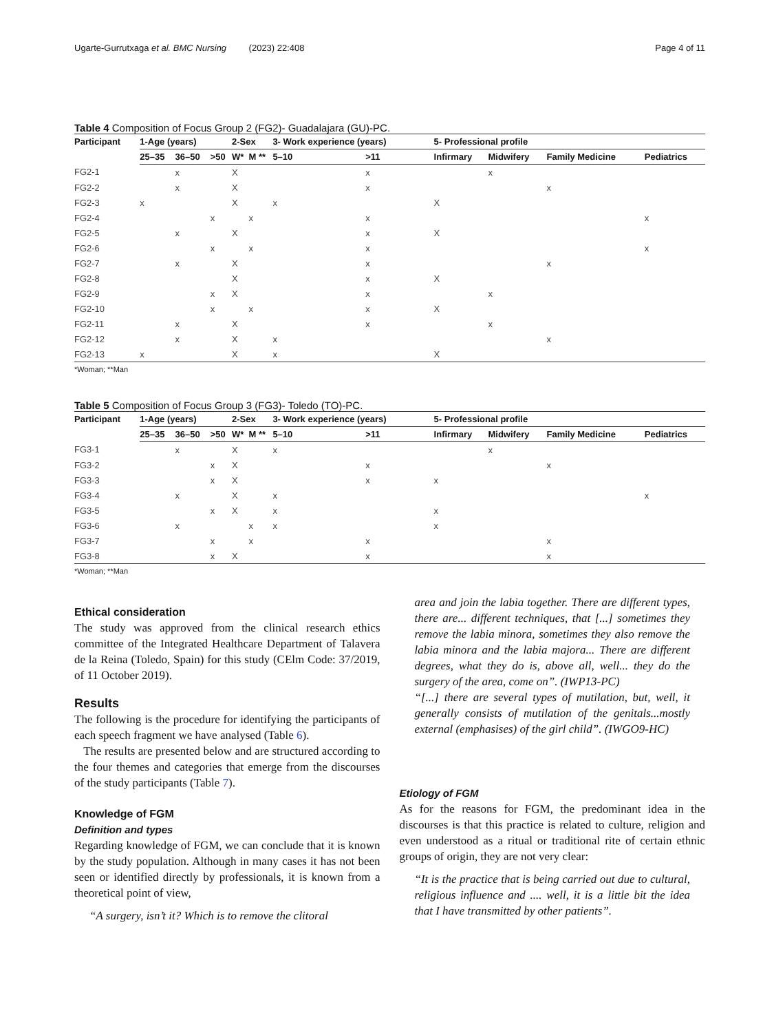Ugarte-Gurrutxaga et al. BMC Nursing (2023) 22:408 Page 4 of 11
Table 4 Composition of Focus Group 2 (FG2)- Guadalajara (GU)-PC.
| Participant | 1-Age (years) | | | 2-Sex | | 3- Work experience (years) | | 5- Professional profile | | | |
| --- | --- | --- | --- | --- | --- | --- | --- | --- | --- | --- | --- |
| | 25–35 | 36–50 | >50 | W* | M ** | 5–10 | >11 | Infirmary | Midwifery | Family Medicine | Pediatrics |
| FG2-1 | | x | | X | | | x | | x | | |
| FG2-2 | | x | | X | | | x | | | x | |
| FG2-3 | x | | | X | | x | | X | | | |
| FG2-4 | | | x | | x | | x | | | | x |
| FG2-5 | | x | | X | | | x | X | | | |
| FG2-6 | | | x | | x | | x | | | | x |
| FG2-7 | | x | | X | | | x | | | x | |
| FG2-8 | | | | X | | | x | X | | | |
| FG2-9 | | | x | X | | | x | | x | | |
| FG2-10 | | | x | | x | | x | X | | | |
| FG2-11 | | x | | X | | | x | | x | | |
| FG2-12 | | x | | X | | x | | | | x | |
| FG2-13 | x | | | X | | x | | X | | | |
*Woman; **Man
Table 5 Composition of Focus Group 3 (FG3)- Toledo (TO)-PC.
| Participant | 1-Age (years) | | | 2-Sex | | 3- Work experience (years) | | 5- Professional profile | | | |
| --- | --- | --- | --- | --- | --- | --- | --- | --- | --- | --- | --- |
| | 25–35 | 36–50 | >50 | W* | M ** | 5–10 | >11 | Infirmary | Midwifery | Family Medicine | Pediatrics |
| FG3-1 | | x | | X | | x | | | x | | |
| FG3-2 | | | x | X | | | x | | | x | |
| FG3-3 | | | x | X | | | x | x | | | |
| FG3-4 | | x | | X | | x | | | | | x |
| FG3-5 | | | x | X | | x | | x | | | |
| FG3-6 | | x | | | x | x | | x | | | |
| FG3-7 | | | x | | x | | x | | | x | |
| FG3-8 | | | x | X | | | x | | | x | |
*Woman; **Man
Ethical consideration
The study was approved from the clinical research ethics committee of the Integrated Healthcare Department of Talavera de la Reina (Toledo, Spain) for this study (CElm Code: 37/2019, of 11 October 2019).
Results
The following is the procedure for identifying the participants of each speech fragment we have analysed (Table 6).
The results are presented below and are structured according to the four themes and categories that emerge from the discourses of the study participants (Table 7).
Knowledge of FGM
Definition and types
Regarding knowledge of FGM, we can conclude that it is known by the study population. Although in many cases it has not been seen or identified directly by professionals, it is known from a theoretical point of view,
“A surgery, isn’t it? Which is to remove the clitoral
area and join the labia together. There are different types, there are... different techniques, that [...] sometimes they remove the labia minora, sometimes they also remove the labia minora and the labia majora... There are different degrees, what they do is, above all, well... they do the surgery of the area, come on”. (IWP13-PC)
“[...] there are several types of mutilation, but, well, it generally consists of mutilation of the genitals...mostly external (emphasises) of the girl child”. (IWGO9-HC)
Etiology of FGM
As for the reasons for FGM, the predominant idea in the discourses is that this practice is related to culture, religion and even understood as a ritual or traditional rite of certain ethnic groups of origin, they are not very clear:
“It is the practice that is being carried out due to cultural, religious influence and .... well, it is a little bit the idea that I have transmitted by other patients”.